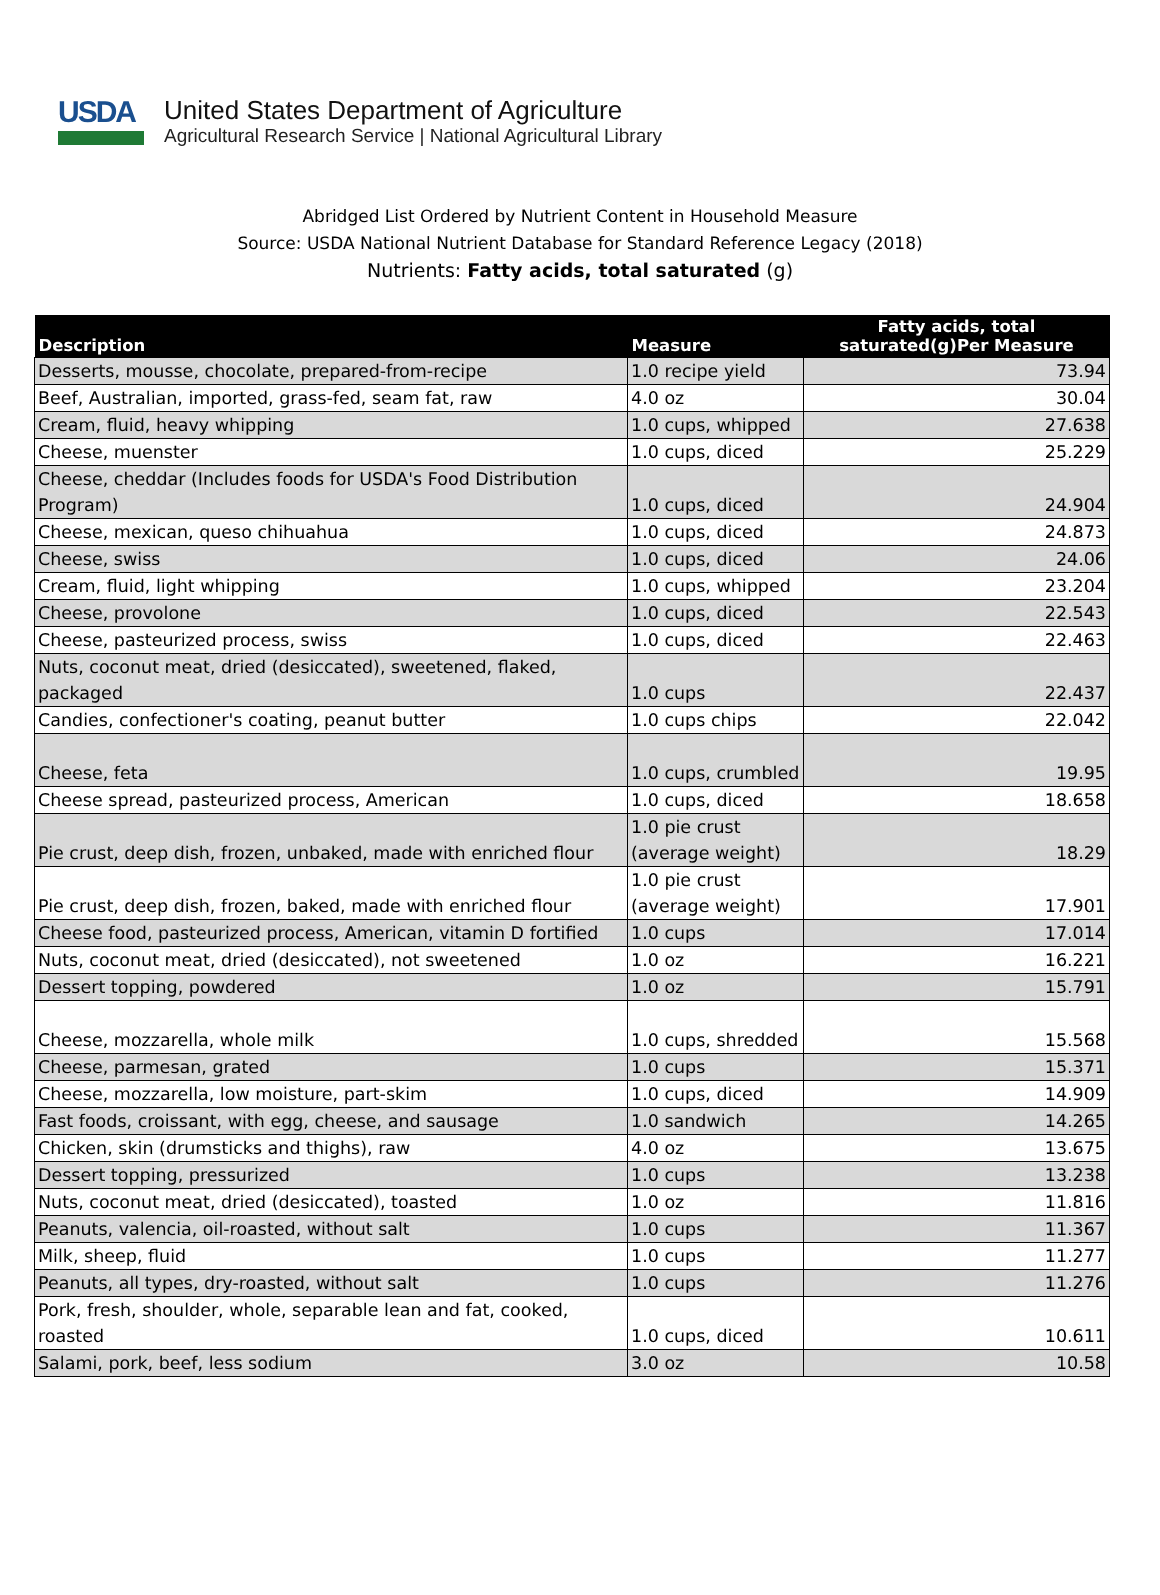USDA
United States Department of Agriculture
Agricultural Research Service | National Agricultural Library
Abridged List Ordered by Nutrient Content in Household Measure
Source: USDA National Nutrient Database for Standard Reference Legacy (2018)
Nutrients: Fatty acids, total saturated (g)
| Description | Measure | Fatty acids, total saturated(g)Per Measure |
| --- | --- | --- |
| Desserts, mousse, chocolate, prepared-from-recipe | 1.0 recipe yield | 73.94 |
| Beef, Australian, imported, grass-fed, seam fat, raw | 4.0 oz | 30.04 |
| Cream, fluid, heavy whipping | 1.0 cups, whipped | 27.638 |
| Cheese, muenster | 1.0 cups, diced | 25.229 |
| Cheese, cheddar (Includes foods for USDA's Food Distribution Program) | 1.0 cups, diced | 24.904 |
| Cheese, mexican, queso chihuahua | 1.0 cups, diced | 24.873 |
| Cheese, swiss | 1.0 cups, diced | 24.06 |
| Cream, fluid, light whipping | 1.0 cups, whipped | 23.204 |
| Cheese, provolone | 1.0 cups, diced | 22.543 |
| Cheese, pasteurized process, swiss | 1.0 cups, diced | 22.463 |
| Nuts, coconut meat, dried (desiccated), sweetened, flaked, packaged | 1.0 cups | 22.437 |
| Candies, confectioner's coating, peanut butter | 1.0 cups chips | 22.042 |
| Cheese, feta | 1.0 cups, crumbled | 19.95 |
| Cheese spread, pasteurized process, American | 1.0 cups, diced | 18.658 |
| Pie crust, deep dish, frozen, unbaked, made with enriched flour | 1.0 pie crust (average weight) | 18.29 |
| Pie crust, deep dish, frozen, baked, made with enriched flour | 1.0 pie crust (average weight) | 17.901 |
| Cheese food, pasteurized process, American, vitamin D fortified | 1.0 cups | 17.014 |
| Nuts, coconut meat, dried (desiccated), not sweetened | 1.0 oz | 16.221 |
| Dessert topping, powdered | 1.0 oz | 15.791 |
| Cheese, mozzarella, whole milk | 1.0 cups, shredded | 15.568 |
| Cheese, parmesan, grated | 1.0 cups | 15.371 |
| Cheese, mozzarella, low moisture, part-skim | 1.0 cups, diced | 14.909 |
| Fast foods, croissant, with egg, cheese, and sausage | 1.0 sandwich | 14.265 |
| Chicken, skin (drumsticks and thighs), raw | 4.0 oz | 13.675 |
| Dessert topping, pressurized | 1.0 cups | 13.238 |
| Nuts, coconut meat, dried (desiccated), toasted | 1.0 oz | 11.816 |
| Peanuts, valencia, oil-roasted, without salt | 1.0 cups | 11.367 |
| Milk, sheep, fluid | 1.0 cups | 11.277 |
| Peanuts, all types, dry-roasted, without salt | 1.0 cups | 11.276 |
| Pork, fresh, shoulder, whole, separable lean and fat, cooked, roasted | 1.0 cups, diced | 10.611 |
| Salami, pork, beef, less sodium | 3.0 oz | 10.58 |